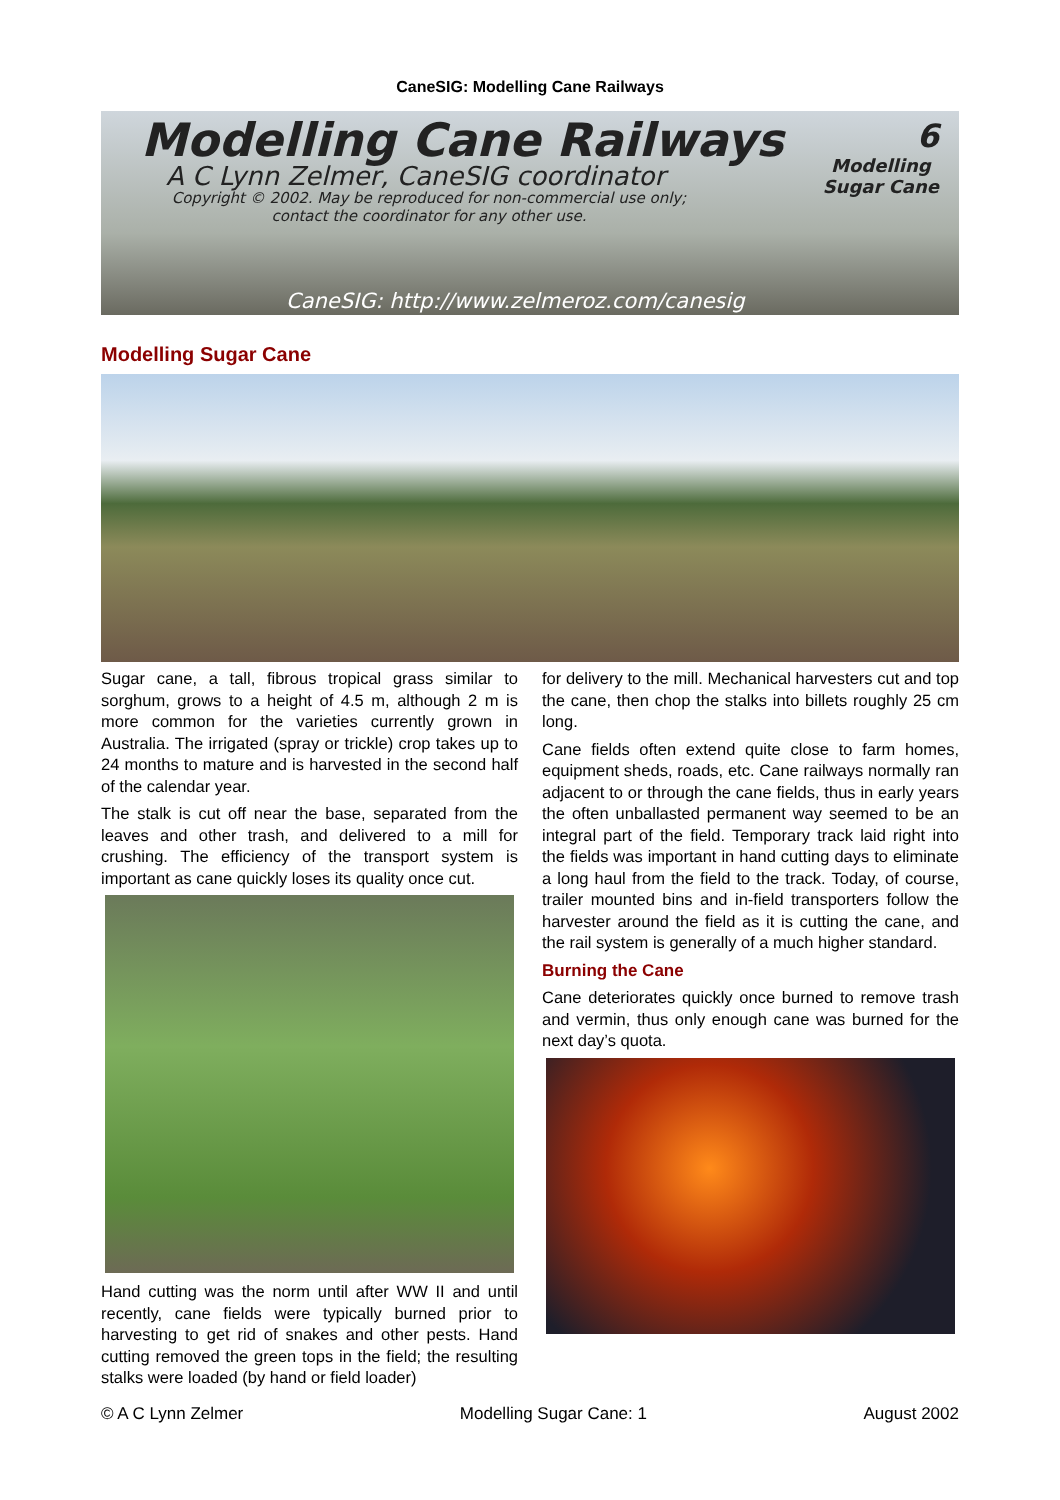CaneSIG: Modelling Cane Railways
Modelling Cane Railways
A C Lynn Zelmer, CaneSIG coordinator
Copyright © 2002. May be reproduced for non-commercial use only; contact the coordinator for any other use.
6
Modelling
Sugar Cane
CaneSIG: http://www.zelmeroz.com/canesig
Modelling Sugar Cane
Sugar cane, a tall, fibrous tropical grass similar to sorghum, grows to a height of 4.5 m, although 2 m is more common for the varieties currently grown in Australia. The irrigated (spray or trickle) crop takes up to 24 months to mature and is harvested in the second half of the calendar year.
The stalk is cut off near the base, separated from the leaves and other trash, and delivered to a mill for crushing. The efficiency of the transport system is important as cane quickly loses its quality once cut.
Hand cutting was the norm until after WW II and until recently, cane fields were typically burned prior to harvesting to get rid of snakes and other pests. Hand cutting removed the green tops in the field; the resulting stalks were loaded (by hand or field loader)
for delivery to the mill. Mechanical harvesters cut and top the cane, then chop the stalks into billets roughly 25 cm long.
Cane fields often extend quite close to farm homes, equipment sheds, roads, etc. Cane railways normally ran adjacent to or through the cane fields, thus in early years the often unballasted permanent way seemed to be an integral part of the field. Temporary track laid right into the fields was important in hand cutting days to eliminate a long haul from the field to the track. Today, of course, trailer mounted bins and in-field transporters follow the harvester around the field as it is cutting the cane, and the rail system is generally of a much higher standard.
Burning the Cane
Cane deteriorates quickly once burned to remove trash and vermin, thus only enough cane was burned for the next day’s quota.
© A C Lynn Zelmer Modelling Sugar Cane: 1 August 2002